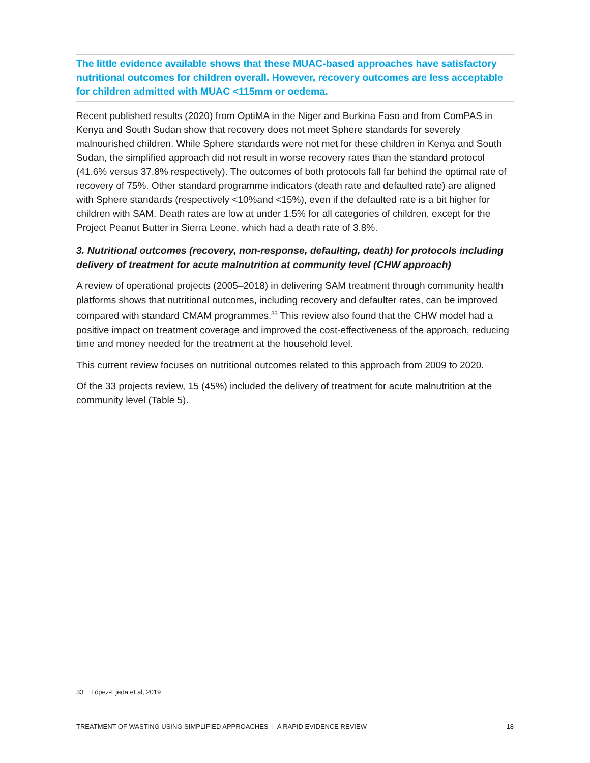The little evidence available shows that these MUAC-based approaches have satisfactory nutritional outcomes for children overall. However, recovery outcomes are less acceptable for children admitted with MUAC <115mm or oedema.
Recent published results (2020) from OptiMA in the Niger and Burkina Faso and from ComPAS in Kenya and South Sudan show that recovery does not meet Sphere standards for severely malnourished children. While Sphere standards were not met for these children in Kenya and South Sudan, the simplified approach did not result in worse recovery rates than the standard protocol (41.6% versus 37.8% respectively). The outcomes of both protocols fall far behind the optimal rate of recovery of 75%. Other standard programme indicators (death rate and defaulted rate) are aligned with Sphere standards (respectively <10%and <15%), even if the defaulted rate is a bit higher for children with SAM. Death rates are low at under 1.5% for all categories of children, except for the Project Peanut Butter in Sierra Leone, which had a death rate of 3.8%.
3. Nutritional outcomes (recovery, non-response, defaulting, death) for protocols including delivery of treatment for acute malnutrition at community level (CHW approach)
A review of operational projects (2005–2018) in delivering SAM treatment through community health platforms shows that nutritional outcomes, including recovery and defaulter rates, can be improved compared with standard CMAM programmes.<sup>33</sup> This review also found that the CHW model had a positive impact on treatment coverage and improved the cost-effectiveness of the approach, reducing time and money needed for the treatment at the household level.
This current review focuses on nutritional outcomes related to this approach from 2009 to 2020.
Of the 33 projects review, 15 (45%) included the delivery of treatment for acute malnutrition at the community level (Table 5).
33 López-Ejeda et al, 2019
TREATMENT OF WASTING USING SIMPLIFIED APPROACHES | A RAPID EVIDENCE REVIEW 18